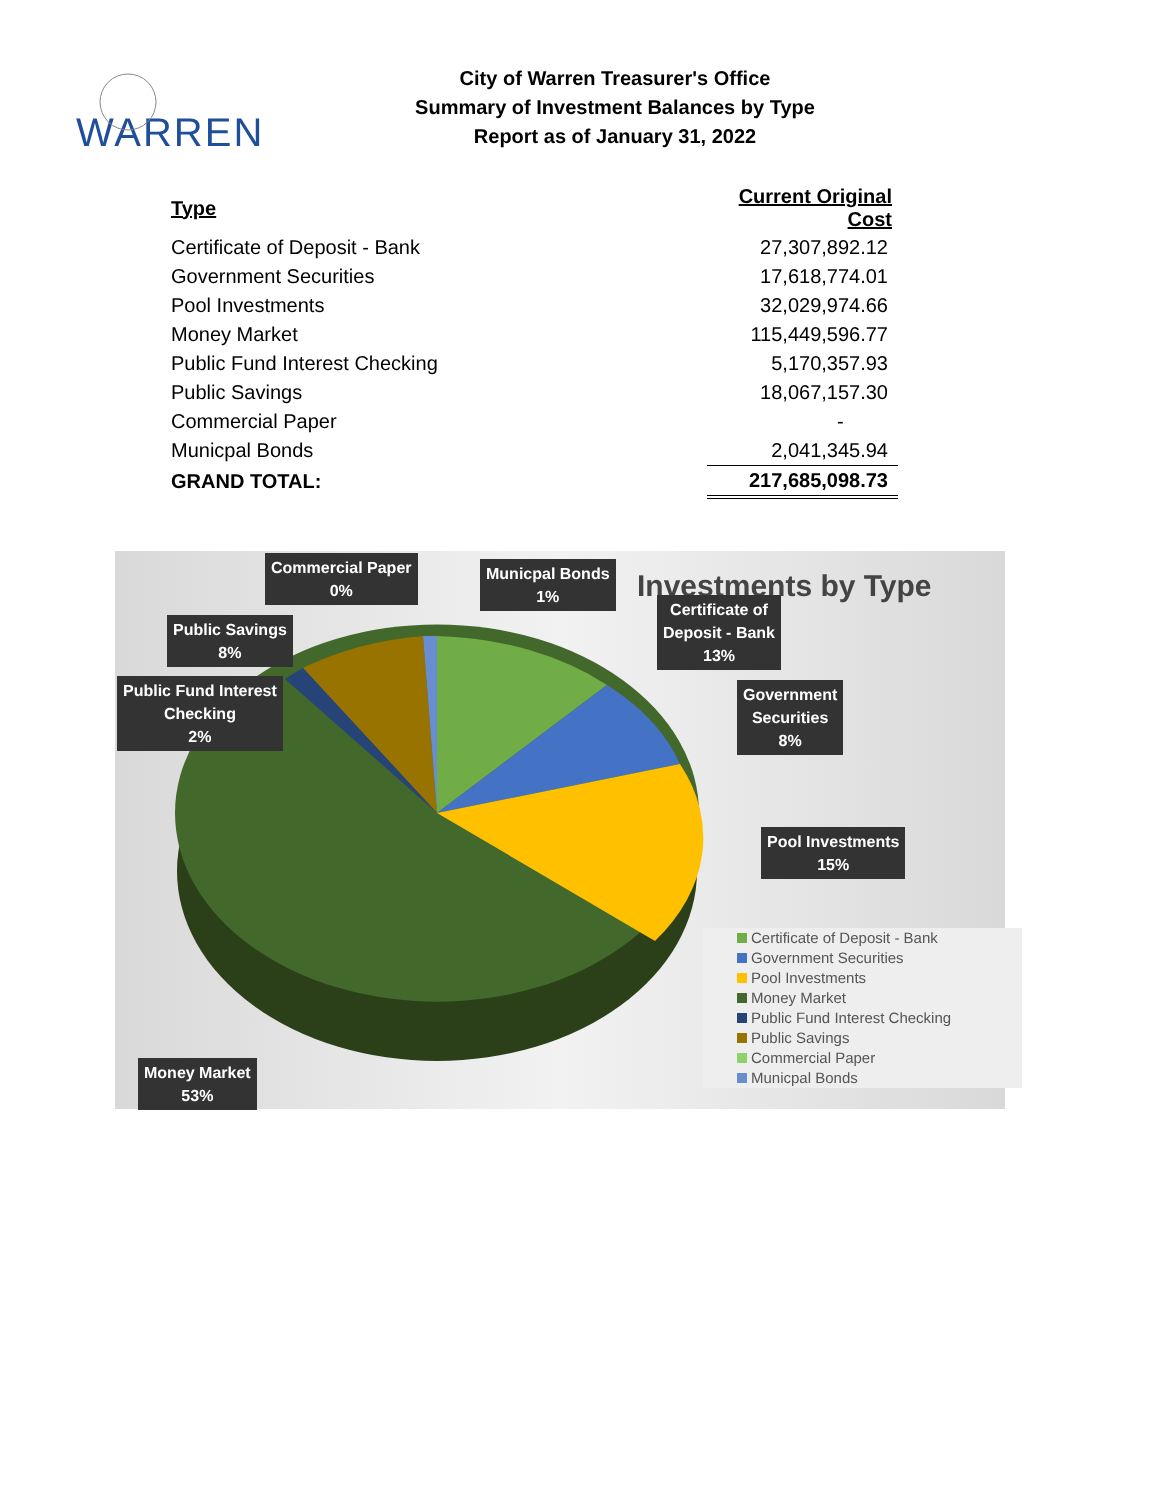WARREN
City of Warren Treasurer's Office
Summary of Investment Balances by Type
Report as of January 31, 2022
| Type | Current Original Cost |
| --- | --- |
| Certificate of Deposit - Bank | 27,307,892.12 |
| Government Securities | 17,618,774.01 |
| Pool Investments | 32,029,974.66 |
| Money Market | 115,449,596.77 |
| Public Fund Interest Checking | 5,170,357.93 |
| Public Savings | 18,067,157.30 |
| Commercial Paper | - |
| Municpal Bonds | 2,041,345.94 |
| GRAND TOTAL: | 217,685,098.73 |
Investments by Type
Commercial Paper
0%
Municpal Bonds
1%
Certificate of
Deposit - Bank
13%
Public Savings
8%
Public Fund Interest
Checking
2%
Government
Securities
8%
Pool Investments
15%
Money Market
53%
Certificate of Deposit - Bank
Government Securities
Pool Investments
Money Market
Public Fund Interest Checking
Public Savings
Commercial Paper
Municpal Bonds